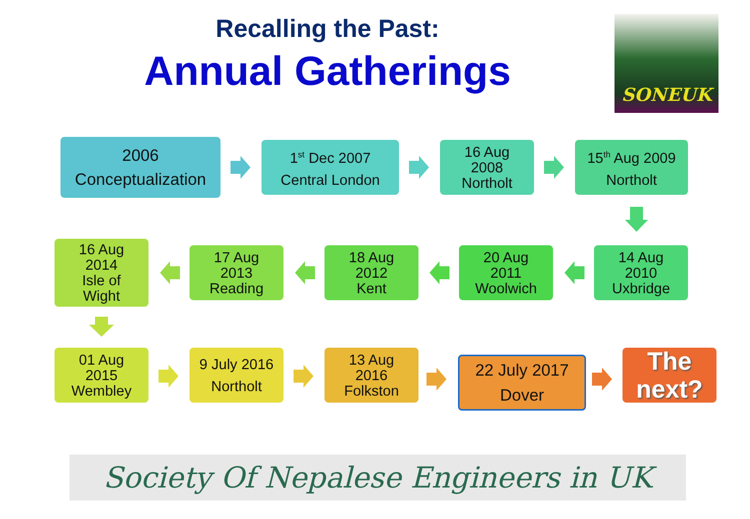Recalling the Past:
Annual Gatherings
SONEUK
2006
Conceptualization
1<sup>st</sup> Dec 2007
Central London
16 Aug
2008
Northolt
15<sup>th</sup> Aug 2009
Northolt
14 Aug
2010
Uxbridge
20 Aug
2011
Woolwich
18 Aug
2012
Kent
17 Aug
2013
Reading
16 Aug
2014
Isle of
Wight
01 Aug
2015
Wembley
9 July 2016
Northolt
13 Aug
2016
Folkston
22 July 2017
Dover
The
next?
Society Of Nepalese Engineers in UK